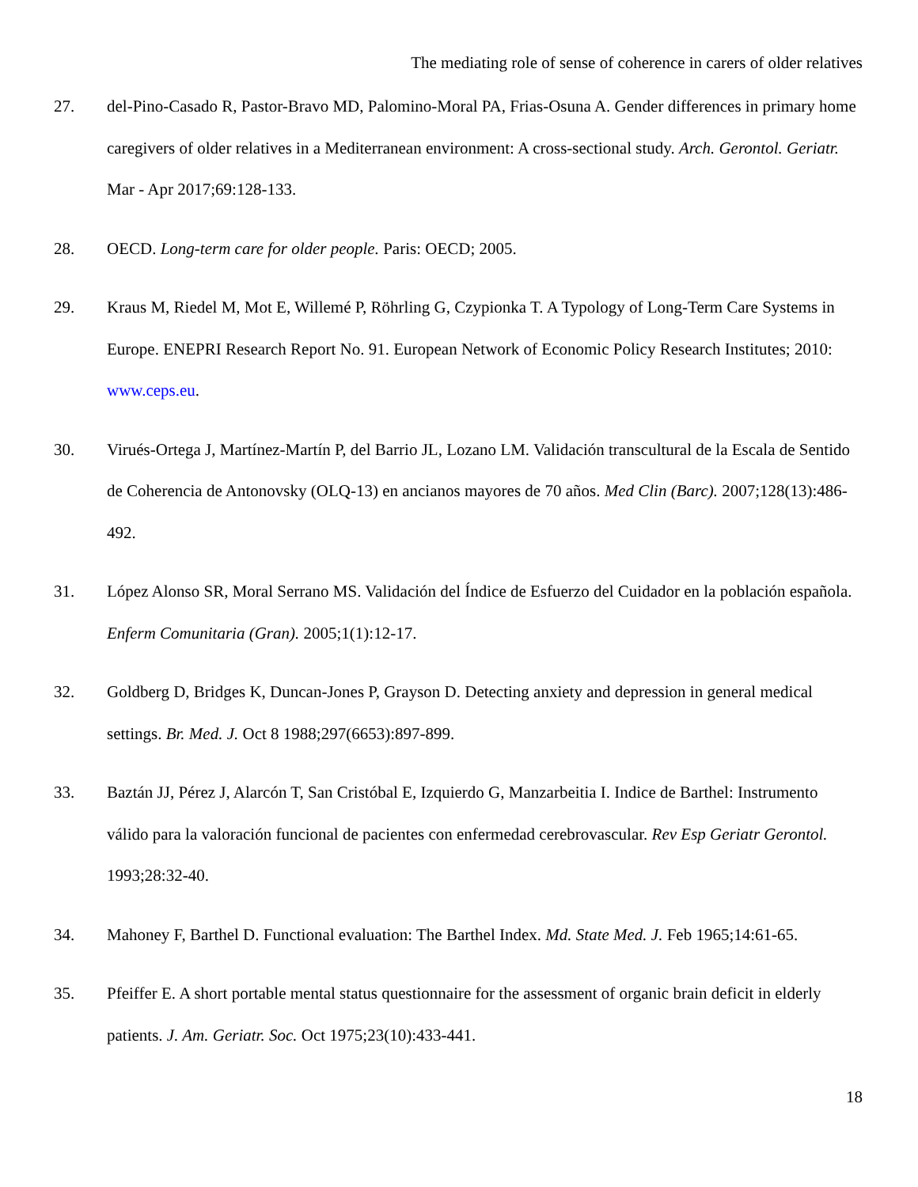The mediating role of sense of coherence in carers of older relatives
27. del-Pino-Casado R, Pastor-Bravo MD, Palomino-Moral PA, Frias-Osuna A. Gender differences in primary home caregivers of older relatives in a Mediterranean environment: A cross-sectional study. Arch. Gerontol. Geriatr. Mar - Apr 2017;69:128-133.
28. OECD. Long-term care for older people. Paris: OECD; 2005.
29. Kraus M, Riedel M, Mot E, Willemé P, Röhrling G, Czypionka T. A Typology of Long-Term Care Systems in Europe. ENEPRI Research Report No. 91. European Network of Economic Policy Research Institutes; 2010: www.ceps.eu.
30. Virués-Ortega J, Martínez-Martín P, del Barrio JL, Lozano LM. Validación transcultural de la Escala de Sentido de Coherencia de Antonovsky (OLQ-13) en ancianos mayores de 70 años. Med Clin (Barc). 2007;128(13):486-492.
31. López Alonso SR, Moral Serrano MS. Validación del Índice de Esfuerzo del Cuidador en la población española. Enferm Comunitaria (Gran). 2005;1(1):12-17.
32. Goldberg D, Bridges K, Duncan-Jones P, Grayson D. Detecting anxiety and depression in general medical settings. Br. Med. J. Oct 8 1988;297(6653):897-899.
33. Baztán JJ, Pérez J, Alarcón T, San Cristóbal E, Izquierdo G, Manzarbeitia I. Indice de Barthel: Instrumento válido para la valoración funcional de pacientes con enfermedad cerebrovascular. Rev Esp Geriatr Gerontol. 1993;28:32-40.
34. Mahoney F, Barthel D. Functional evaluation: The Barthel Index. Md. State Med. J. Feb 1965;14:61-65.
35. Pfeiffer E. A short portable mental status questionnaire for the assessment of organic brain deficit in elderly patients. J. Am. Geriatr. Soc. Oct 1975;23(10):433-441.
18